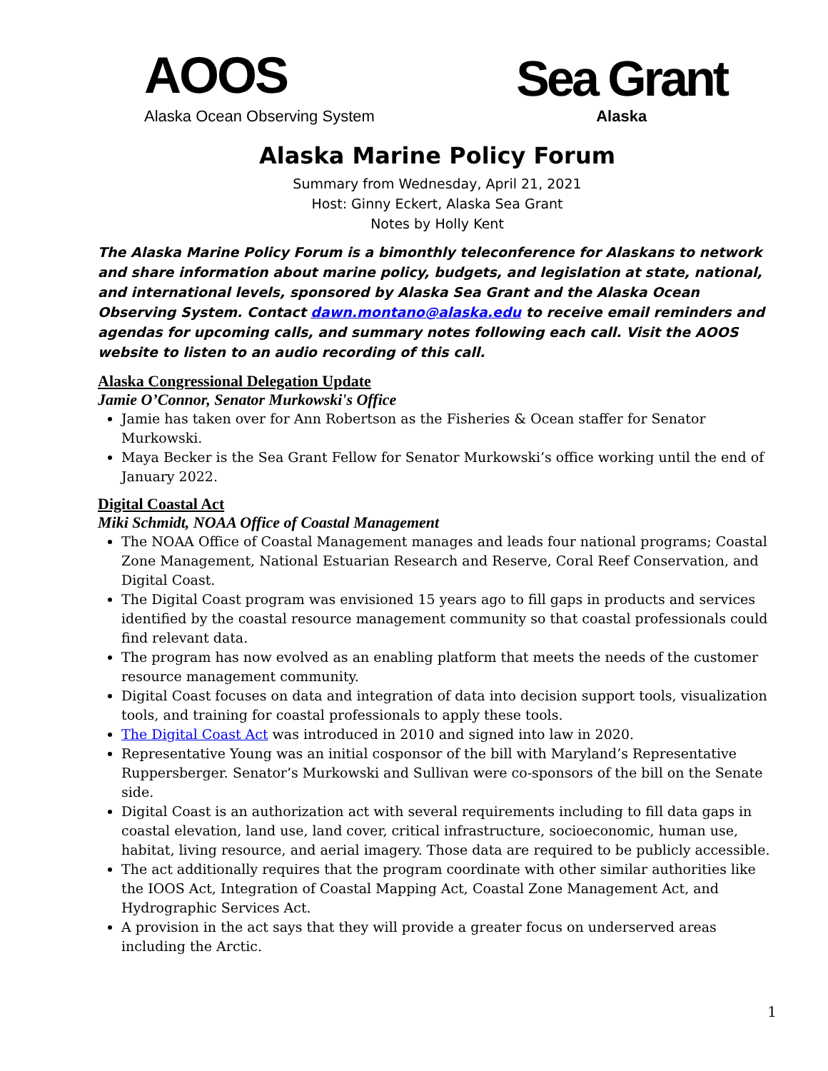AOOS
Alaska Ocean Observing System
Sea Grant
Alaska
Alaska Marine Policy Forum
Summary from Wednesday, April 21, 2021
Host: Ginny Eckert, Alaska Sea Grant
Notes by Holly Kent
The Alaska Marine Policy Forum is a bimonthly teleconference for Alaskans to network and share information about marine policy, budgets, and legislation at state, national, and international levels, sponsored by Alaska Sea Grant and the Alaska Ocean Observing System. Contact dawn.montano@alaska.edu to receive email reminders and agendas for upcoming calls, and summary notes following each call. Visit the AOOS website to listen to an audio recording of this call.
Alaska Congressional Delegation Update
Jamie O’Connor, Senator Murkowski's Office
Jamie has taken over for Ann Robertson as the Fisheries & Ocean staffer for Senator Murkowski.
Maya Becker is the Sea Grant Fellow for Senator Murkowski’s office working until the end of January 2022.
Digital Coastal Act
Miki Schmidt, NOAA Office of Coastal Management
The NOAA Office of Coastal Management manages and leads four national programs; Coastal Zone Management, National Estuarian Research and Reserve, Coral Reef Conservation, and Digital Coast.
The Digital Coast program was envisioned 15 years ago to fill gaps in products and services identified by the coastal resource management community so that coastal professionals could find relevant data.
The program has now evolved as an enabling platform that meets the needs of the customer resource management community.
Digital Coast focuses on data and integration of data into decision support tools, visualization tools, and training for coastal professionals to apply these tools.
The Digital Coast Act was introduced in 2010 and signed into law in 2020.
Representative Young was an initial cosponsor of the bill with Maryland’s Representative Ruppersberger. Senator’s Murkowski and Sullivan were co-sponsors of the bill on the Senate side.
Digital Coast is an authorization act with several requirements including to fill data gaps in coastal elevation, land use, land cover, critical infrastructure, socioeconomic, human use, habitat, living resource, and aerial imagery. Those data are required to be publicly accessible.
The act additionally requires that the program coordinate with other similar authorities like the IOOS Act, Integration of Coastal Mapping Act, Coastal Zone Management Act, and Hydrographic Services Act.
A provision in the act says that they will provide a greater focus on underserved areas including the Arctic.
1